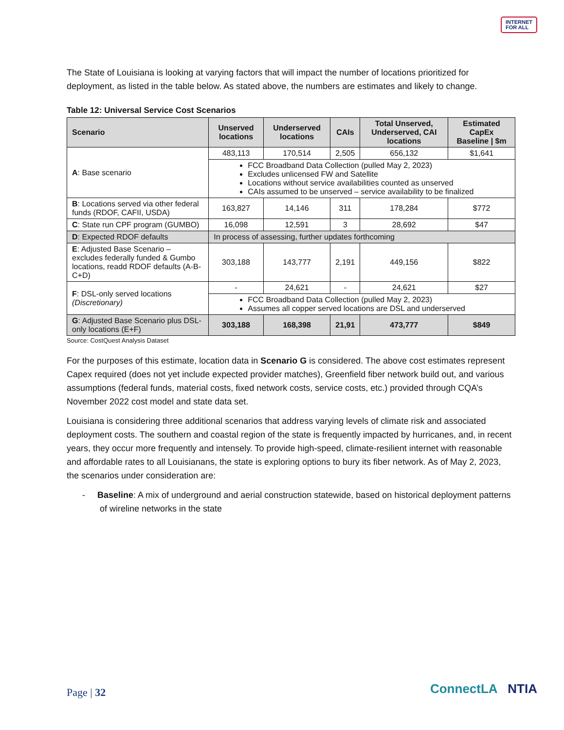INTERNET
FOR ALL
The State of Louisiana is looking at varying factors that will impact the number of locations prioritized for deployment, as listed in the table below. As stated above, the numbers are estimates and likely to change.
Table 12: Universal Service Cost Scenarios
| Scenario | Unserved locations | Underserved locations | CAIs | Total Unserved, Underserved, CAI locations | Estimated CapEx Baseline / $m |
| --- | --- | --- | --- | --- | --- |
| A : Base scenario | 483,113 | 170,514 | 2,505 | 656,132 | $1,641 |
| | FCC Broadband Data Collection (pulled May 2, 2023) Excludes unlicensed FW and Satellite Locations without service availabilities counted as unserved CAIs assumed to be unserved – service availability to be finalized | | | | |
| B : Locations served via other federal funds (RDOF, CAFII, USDA) | 163,827 | 14,146 | 311 | 178,284 | $772 |
| C : State run CPF program (GUMBO) | 16,098 | 12,591 | 3 | 28,692 | $47 |
| D : Expected RDOF defaults | In process of assessing, further updates forthcoming | | | | |
| E : Adjusted Base Scenario – excludes federally funded & Gumbo locations, readd RDOF defaults (A-B-C+D) | 303,188 | 143,777 | 2,191 | 449,156 | $822 |
| F : DSL-only served locations (Discretionary) | - | 24,621 | - | 24,621 | $27 |
| | FCC Broadband Data Collection (pulled May 2, 2023) Assumes all copper served locations are DSL and underserved | | | | |
| G : Adjusted Base Scenario plus DSL-only locations (E+F) | 303,188 | 168,398 | 21,91 | 473,777 | $849 |
Source: CostQuest Analysis Dataset
For the purposes of this estimate, location data in Scenario G is considered. The above cost estimates represent Capex required (does not yet include expected provider matches), Greenfield fiber network build out, and various assumptions (federal funds, material costs, fixed network costs, service costs, etc.) provided through CQA’s November 2022 cost model and state data set.
Louisiana is considering three additional scenarios that address varying levels of climate risk and associated deployment costs. The southern and coastal region of the state is frequently impacted by hurricanes, and, in recent years, they occur more frequently and intensely. To provide high-speed, climate-resilient internet with reasonable and affordable rates to all Louisianans, the state is exploring options to bury its fiber network. As of May 2, 2023, the scenarios under consideration are:
- Baseline: A mix of underground and aerial construction statewide, based on historical deployment patterns of wireline networks in the state
Page | 32 ConnectLA NTIA